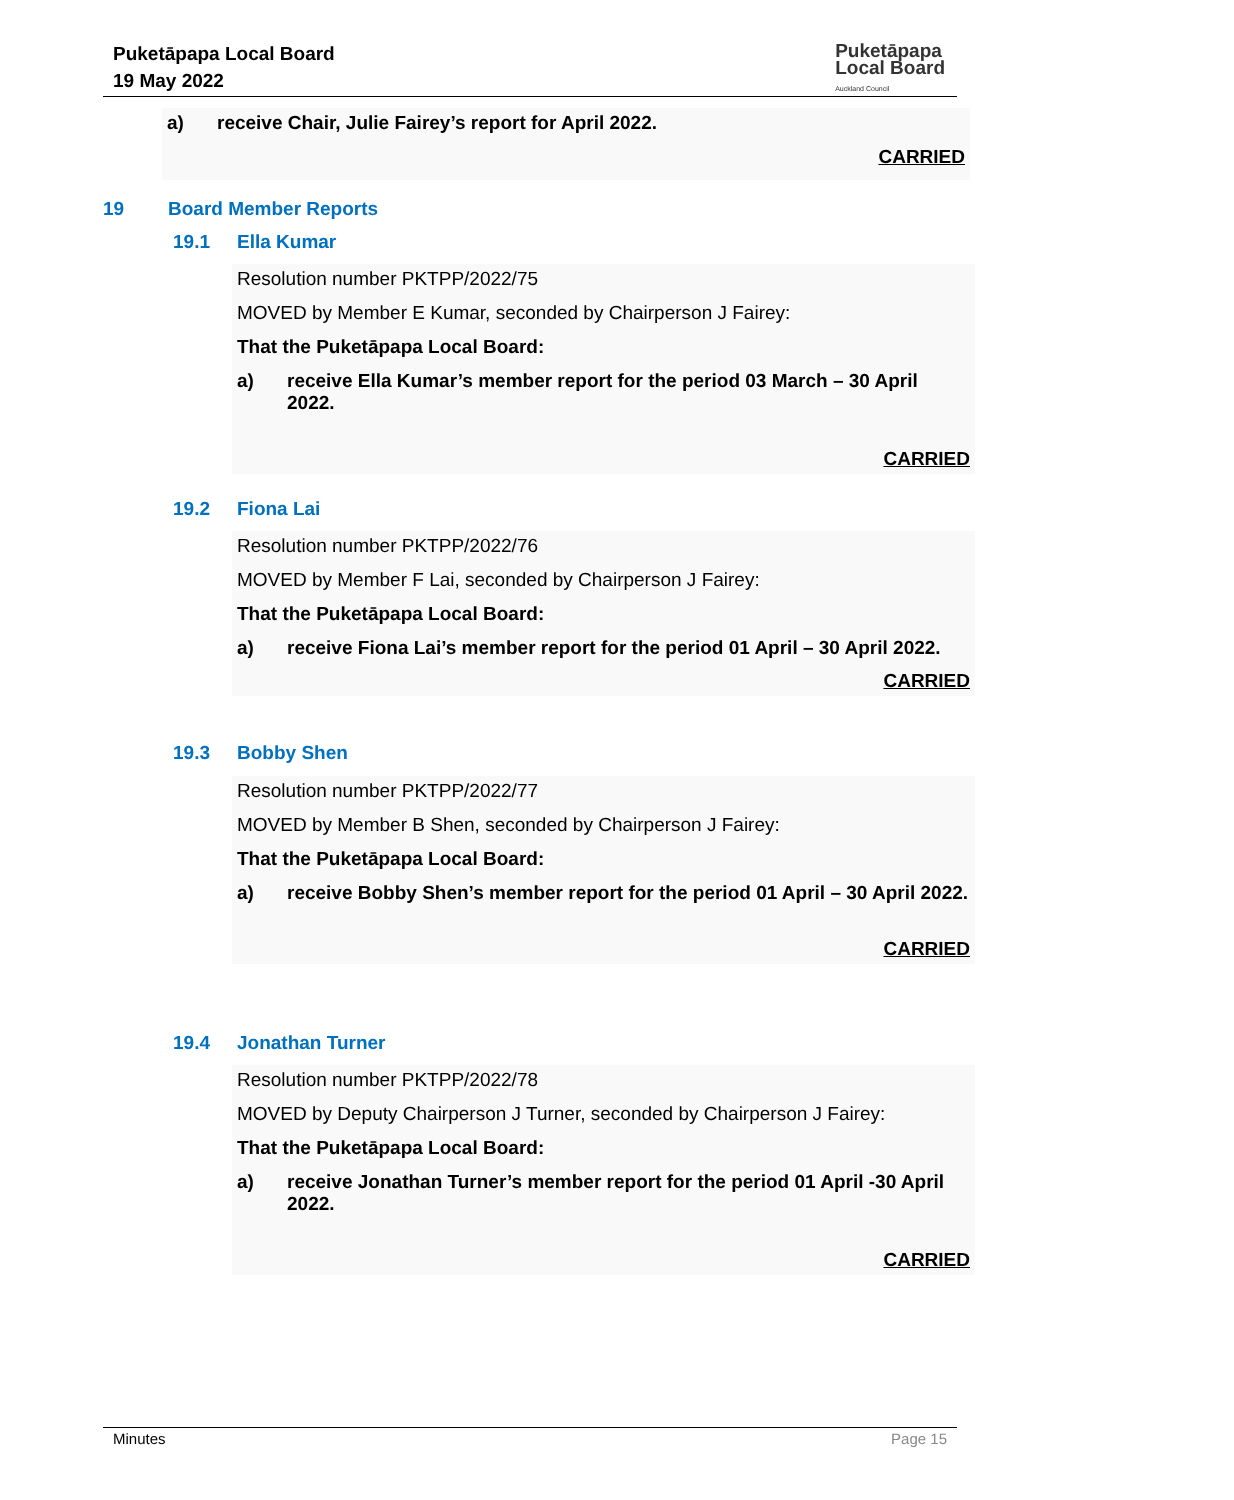Puketāpapa Local Board
19 May 2022
Puketāpapa
Local Board
Auckland Council
a) receive Chair, Julie Fairey’s report for April 2022.
CARRIED
19 Board Member Reports
19.1 Ella Kumar
Resolution number PKTPP/2022/75
MOVED by Member E Kumar, seconded by Chairperson J Fairey:
That the Puketāpapa Local Board:
a) receive Ella Kumar’s member report for the period 03 March – 30 April 2022.
CARRIED
19.2 Fiona Lai
Resolution number PKTPP/2022/76
MOVED by Member F Lai, seconded by Chairperson J Fairey:
That the Puketāpapa Local Board:
a) receive Fiona Lai’s member report for the period 01 April – 30 April 2022.
CARRIED
19.3 Bobby Shen
Resolution number PKTPP/2022/77
MOVED by Member B Shen, seconded by Chairperson J Fairey:
That the Puketāpapa Local Board:
a) receive Bobby Shen’s member report for the period 01 April – 30 April 2022.
CARRIED
19.4 Jonathan Turner
Resolution number PKTPP/2022/78
MOVED by Deputy Chairperson J Turner, seconded by Chairperson J Fairey:
That the Puketāpapa Local Board:
a) receive Jonathan Turner’s member report for the period 01 April -30 April 2022.
CARRIED
Minutes Page 15